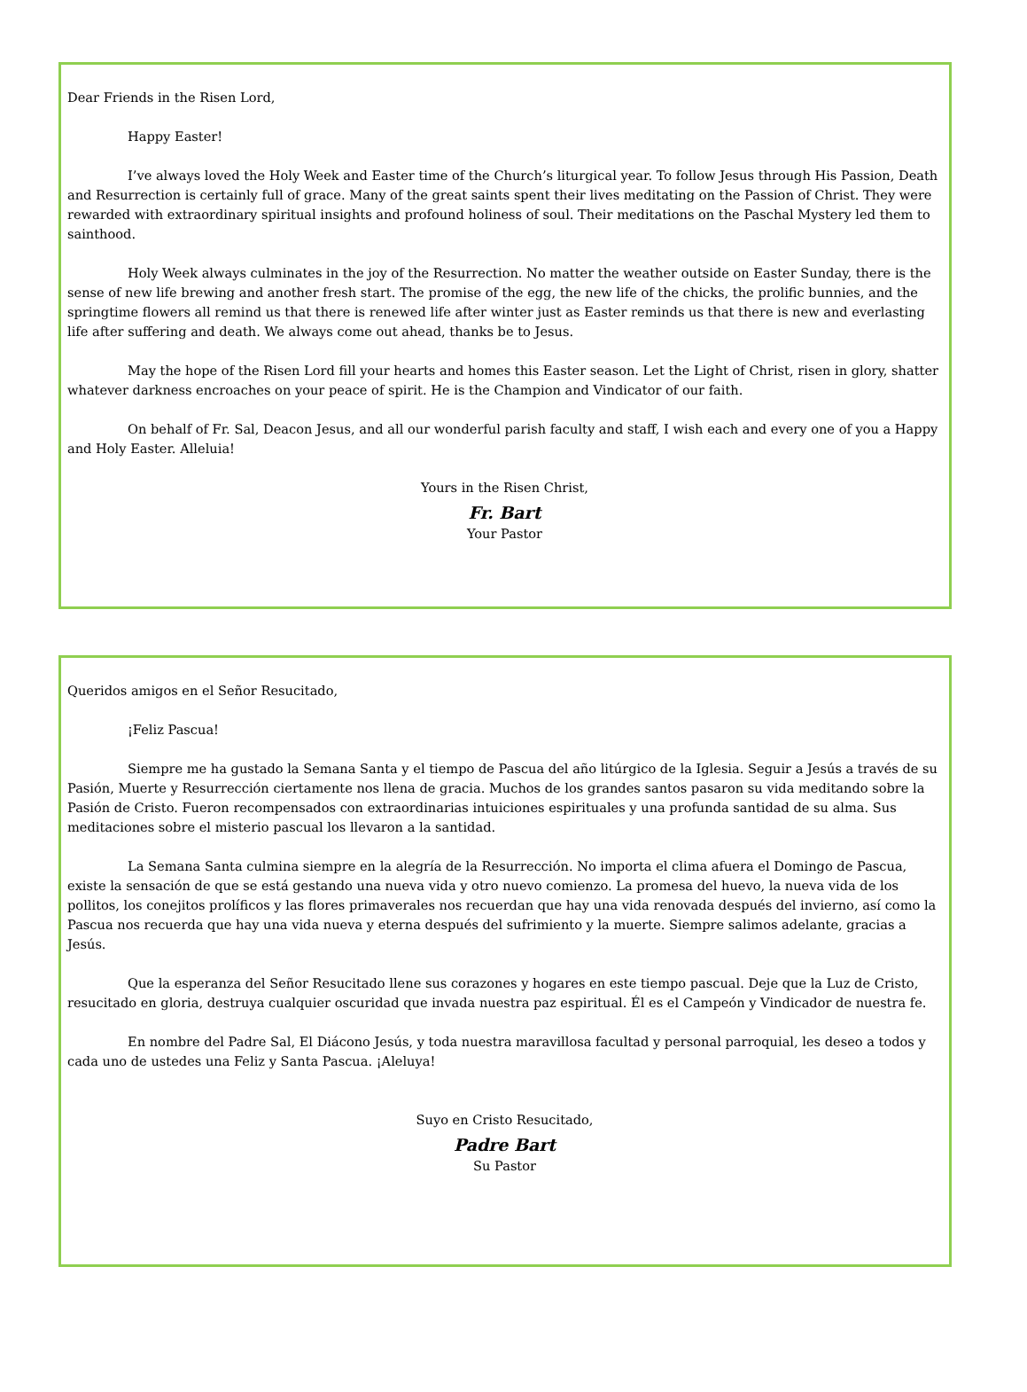Dear Friends in the Risen Lord,
Happy Easter!
I’ve always loved the Holy Week and Easter time of the Church’s liturgical year. To follow Jesus through His Passion, Death and Resurrection is certainly full of grace. Many of the great saints spent their lives meditating on the Passion of Christ. They were rewarded with extraordinary spiritual insights and profound holiness of soul. Their meditations on the Paschal Mystery led them to sainthood.
Holy Week always culminates in the joy of the Resurrection. No matter the weather outside on Easter Sunday, there is the sense of new life brewing and another fresh start. The promise of the egg, the new life of the chicks, the prolific bunnies, and the springtime flowers all remind us that there is renewed life after winter just as Easter reminds us that there is new and everlasting life after suffering and death. We always come out ahead, thanks be to Jesus.
May the hope of the Risen Lord fill your hearts and homes this Easter season. Let the Light of Christ, risen in glory, shatter whatever darkness encroaches on your peace of spirit. He is the Champion and Vindicator of our faith.
On behalf of Fr. Sal, Deacon Jesus, and all our wonderful parish faculty and staff, I wish each and every one of you a Happy and Holy Easter. Alleluia!
Yours in the Risen Christ,
Fr. Bart
Your Pastor
Queridos amigos en el Señor Resucitado,
¡Feliz Pascua!
Siempre me ha gustado la Semana Santa y el tiempo de Pascua del año litúrgico de la Iglesia. Seguir a Jesús a través de su Pasión, Muerte y Resurrección ciertamente nos llena de gracia. Muchos de los grandes santos pasaron su vida meditando sobre la Pasión de Cristo. Fueron recompensados con extraordinarias intuiciones espirituales y una profunda santidad de su alma. Sus meditaciones sobre el misterio pascual los llevaron a la santidad.
La Semana Santa culmina siempre en la alegría de la Resurrección. No importa el clima afuera el Domingo de Pascua, existe la sensación de que se está gestando una nueva vida y otro nuevo comienzo. La promesa del huevo, la nueva vida de los pollitos, los conejitos prolíficos y las flores primaverales nos recuerdan que hay una vida renovada después del invierno, así como la Pascua nos recuerda que hay una vida nueva y eterna después del sufrimiento y la muerte. Siempre salimos adelante, gracias a Jesús.
Que la esperanza del Señor Resucitado llene sus corazones y hogares en este tiempo pascual. Deje que la Luz de Cristo, resucitado en gloria, destruya cualquier oscuridad que invada nuestra paz espiritual. Él es el Campeón y Vindicador de nuestra fe.
En nombre del Padre Sal, El Diácono Jesús, y toda nuestra maravillosa facultad y personal parroquial, les deseo a todos y cada uno de ustedes una Feliz y Santa Pascua. ¡Aleluya!
Suyo en Cristo Resucitado,
Padre Bart
Su Pastor